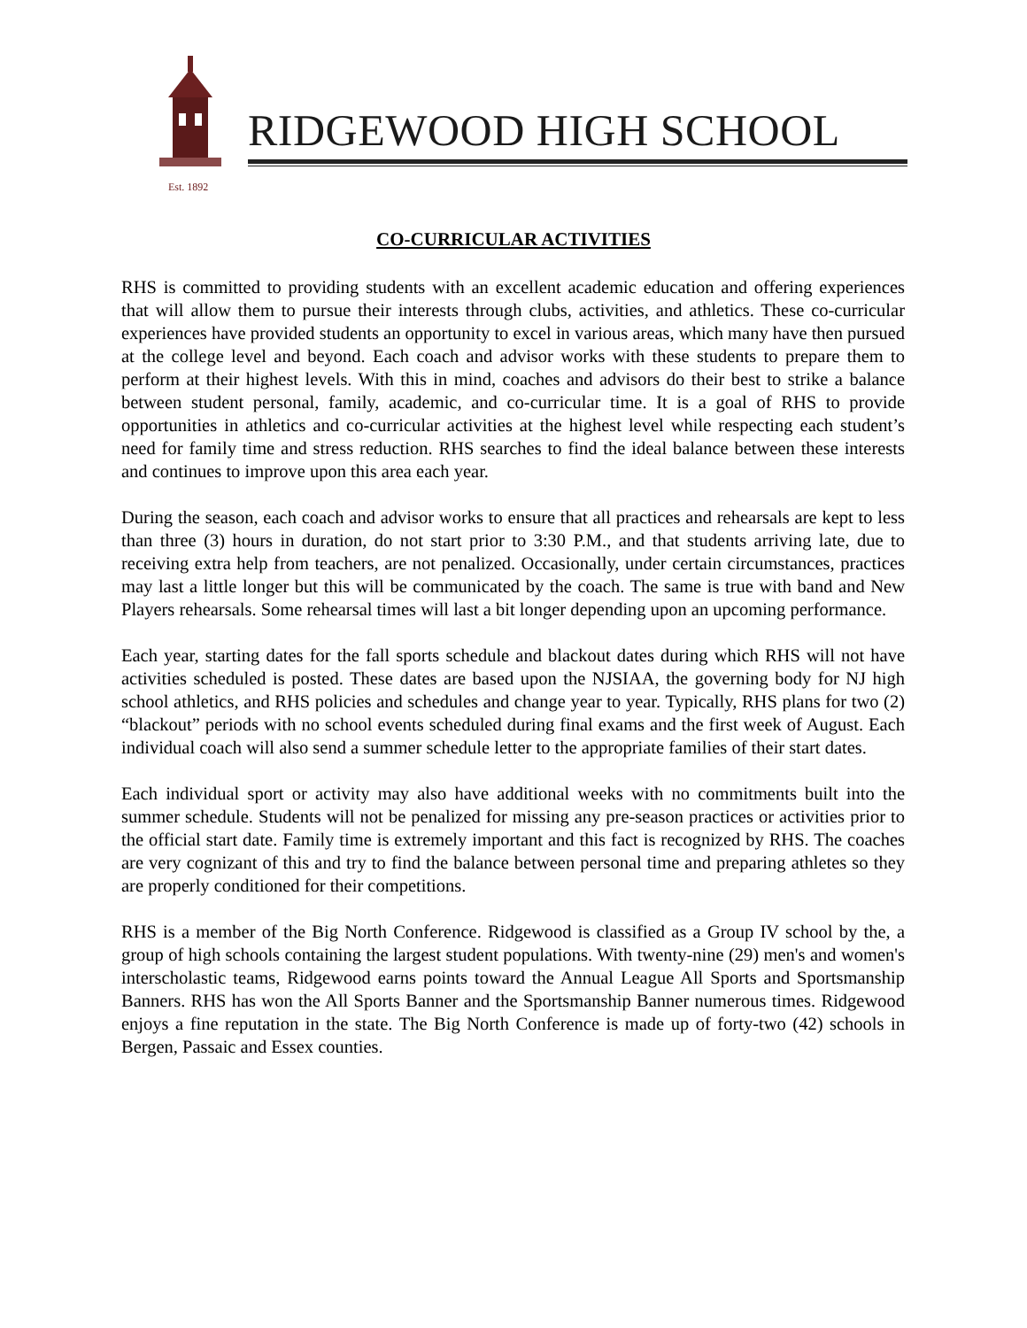Est. 1892
RIDGEWOOD HIGH SCHOOL
CO-CURRICULAR ACTIVITIES
RHS is committed to providing students with an excellent academic education and offering experiences that will allow them to pursue their interests through clubs, activities, and athletics. These co-curricular experiences have provided students an opportunity to excel in various areas, which many have then pursued at the college level and beyond. Each coach and advisor works with these students to prepare them to perform at their highest levels. With this in mind, coaches and advisors do their best to strike a balance between student personal, family, academic, and co-curricular time. It is a goal of RHS to provide opportunities in athletics and co-curricular activities at the highest level while respecting each student’s need for family time and stress reduction. RHS searches to find the ideal balance between these interests and continues to improve upon this area each year.
During the season, each coach and advisor works to ensure that all practices and rehearsals are kept to less than three (3) hours in duration, do not start prior to 3:30 P.M., and that students arriving late, due to receiving extra help from teachers, are not penalized. Occasionally, under certain circumstances, practices may last a little longer but this will be communicated by the coach. The same is true with band and New Players rehearsals. Some rehearsal times will last a bit longer depending upon an upcoming performance.
Each year, starting dates for the fall sports schedule and blackout dates during which RHS will not have activities scheduled is posted. These dates are based upon the NJSIAA, the governing body for NJ high school athletics, and RHS policies and schedules and change year to year. Typically, RHS plans for two (2) “blackout” periods with no school events scheduled during final exams and the first week of August. Each individual coach will also send a summer schedule letter to the appropriate families of their start dates.
Each individual sport or activity may also have additional weeks with no commitments built into the summer schedule. Students will not be penalized for missing any pre-season practices or activities prior to the official start date. Family time is extremely important and this fact is recognized by RHS. The coaches are very cognizant of this and try to find the balance between personal time and preparing athletes so they are properly conditioned for their competitions.
RHS is a member of the Big North Conference. Ridgewood is classified as a Group IV school by the, a group of high schools containing the largest student populations. With twenty-nine (29) men's and women's interscholastic teams, Ridgewood earns points toward the Annual League All Sports and Sportsmanship Banners. RHS has won the All Sports Banner and the Sportsmanship Banner numerous times. Ridgewood enjoys a fine reputation in the state. The Big North Conference is made up of forty-two (42) schools in Bergen, Passaic and Essex counties.